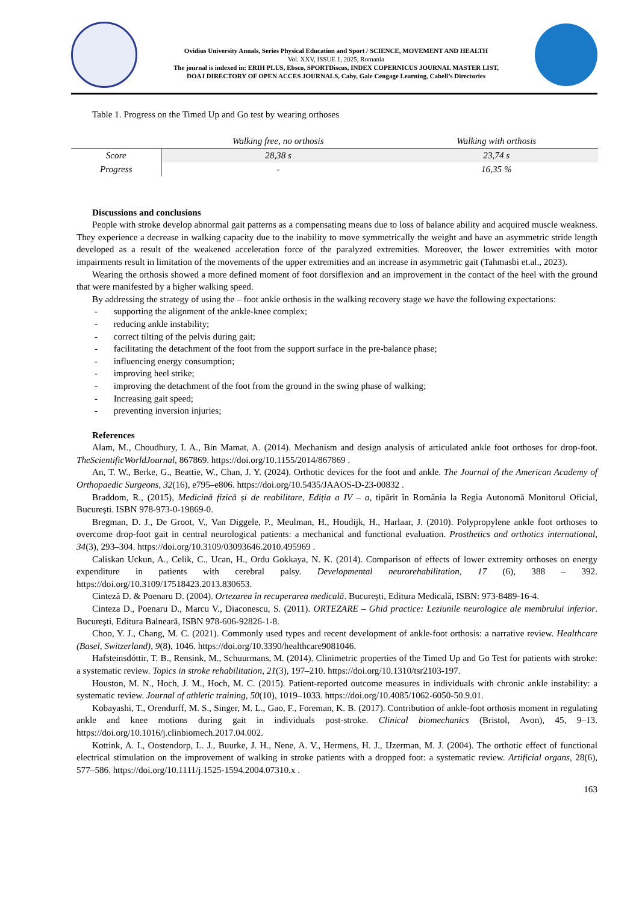Ovidius University Annals, Series Physical Education and Sport / SCIENCE, MOVEMENT AND HEALTH
Vol. XXV, ISSUE 1, 2025, Romania
The journal is indexed in: ERIH PLUS, Ebsco, SPORTDiscus, INDEX COPERNICUS JOURNAL MASTER LIST,
DOAJ DIRECTORY OF OPEN ACCES JOURNALS, Caby, Gale Cengage Learning, Cabell’s Directories
Table 1. Progress on the Timed Up and Go test by wearing orthoses
| | Walking free, no orthosis | Walking with orthosis |
| --- | --- | --- |
| Score | 28,38 s | 23,74 s |
| Progress | - | 16,35 % |
Discussions and conclusions
People with stroke develop abnormal gait patterns as a compensating means due to loss of balance ability and acquired muscle weakness. They experience a decrease in walking capacity due to the inability to move symmetrically the weight and have an asymmetric stride length developed as a result of the weakened acceleration force of the paralyzed extremities. Moreover, the lower extremities with motor impairments result in limitation of the movements of the upper extremities and an increase in asymmetric gait (Tahmasbi et.al., 2023).
Wearing the orthosis showed a more defined moment of foot dorsiflexion and an improvement in the contact of the heel with the ground that were manifested by a higher walking speed.
By addressing the strategy of using the – foot ankle orthosis in the walking recovery stage we have the following expectations:
- supporting the alignment of the ankle-knee complex;
- reducing ankle instability;
- correct tilting of the pelvis during gait;
- facilitating the detachment of the foot from the support surface in the pre-balance phase;
- influencing energy consumption;
- improving heel strike;
- improving the detachment of the foot from the ground in the swing phase of walking;
- Increasing gait speed;
- preventing inversion injuries;
References
Alam, M., Choudhury, I. A., Bin Mamat, A. (2014). Mechanism and design analysis of articulated ankle foot orthoses for drop-foot. TheScientificWorldJournal, 867869. https://doi.org/10.1155/2014/867869 .
An, T. W., Berke, G., Beattie, W., Chan, J. Y. (2024). Orthotic devices for the foot and ankle. The Journal of the American Academy of Orthopaedic Surgeons, 32(16), e795–e806. https://doi.org/10.5435/JAAOS-D-23-00832 .
Braddom, R., (2015), Medicină fizică și de reabilitare, Ediția a IV – a, tipărit în România la Regia Autonomă Monitorul Oficial, București. ISBN 978-973-0-19869-0.
Bregman, D. J., De Groot, V., Van Diggele, P., Meulman, H., Houdijk, H., Harlaar, J. (2010). Polypropylene ankle foot orthoses to overcome drop-foot gait in central neurological patients: a mechanical and functional evaluation. Prosthetics and orthotics international, 34(3), 293–304. https://doi.org/10.3109/03093646.2010.495969 .
Caliskan Uckun, A., Celik, C., Ucan, H., Ordu Gokkaya, N. K. (2014). Comparison of effects of lower extremity orthoses on energy expenditure in patients with cerebral palsy. Developmental neurorehabilitation, 17 (6), 388 – 392. https://doi.org/10.3109/17518423.2013.830653.
Cinteză D. & Poenaru D. (2004). Ortezarea în recuperarea medicală. București, Editura Medicală, ISBN: 973-8489-16-4.
Cinteza D., Poenaru D., Marcu V., Diaconescu, S. (2011). ORTEZARE – Ghid practice: Leziunile neurologice ale membrului inferior. Bucureşti, Editura Balneară, ISBN 978-606-92826-1-8.
Choo, Y. J., Chang, M. C. (2021). Commonly used types and recent development of ankle-foot orthosis: a narrative review. Healthcare (Basel, Switzerland), 9(8), 1046. https://doi.org/10.3390/healthcare9081046.
Hafsteinsdóttir, T. B., Rensink, M., Schuurmans, M. (2014). Clinimetric properties of the Timed Up and Go Test for patients with stroke: a systematic review. Topics in stroke rehabilitation, 21(3), 197–210. https://doi.org/10.1310/tsr2103-197.
Houston, M. N., Hoch, J. M., Hoch, M. C. (2015). Patient-reported outcome measures in individuals with chronic ankle instability: a systematic review. Journal of athletic training, 50(10), 1019–1033. https://doi.org/10.4085/1062-6050-50.9.01.
Kobayashi, T., Orendurff, M. S., Singer, M. L., Gao, F., Foreman, K. B. (2017). Contribution of ankle-foot orthosis moment in regulating ankle and knee motions during gait in individuals post-stroke. Clinical biomechanics (Bristol, Avon), 45, 9–13. https://doi.org/10.1016/j.clinbiomech.2017.04.002.
Kottink, A. I., Oostendorp, L. J., Buurke, J. H., Nene, A. V., Hermens, H. J., IJzerman, M. J. (2004). The orthotic effect of functional electrical stimulation on the improvement of walking in stroke patients with a dropped foot: a systematic review. Artificial organs, 28(6), 577–586. https://doi.org/10.1111/j.1525-1594.2004.07310.x .
163